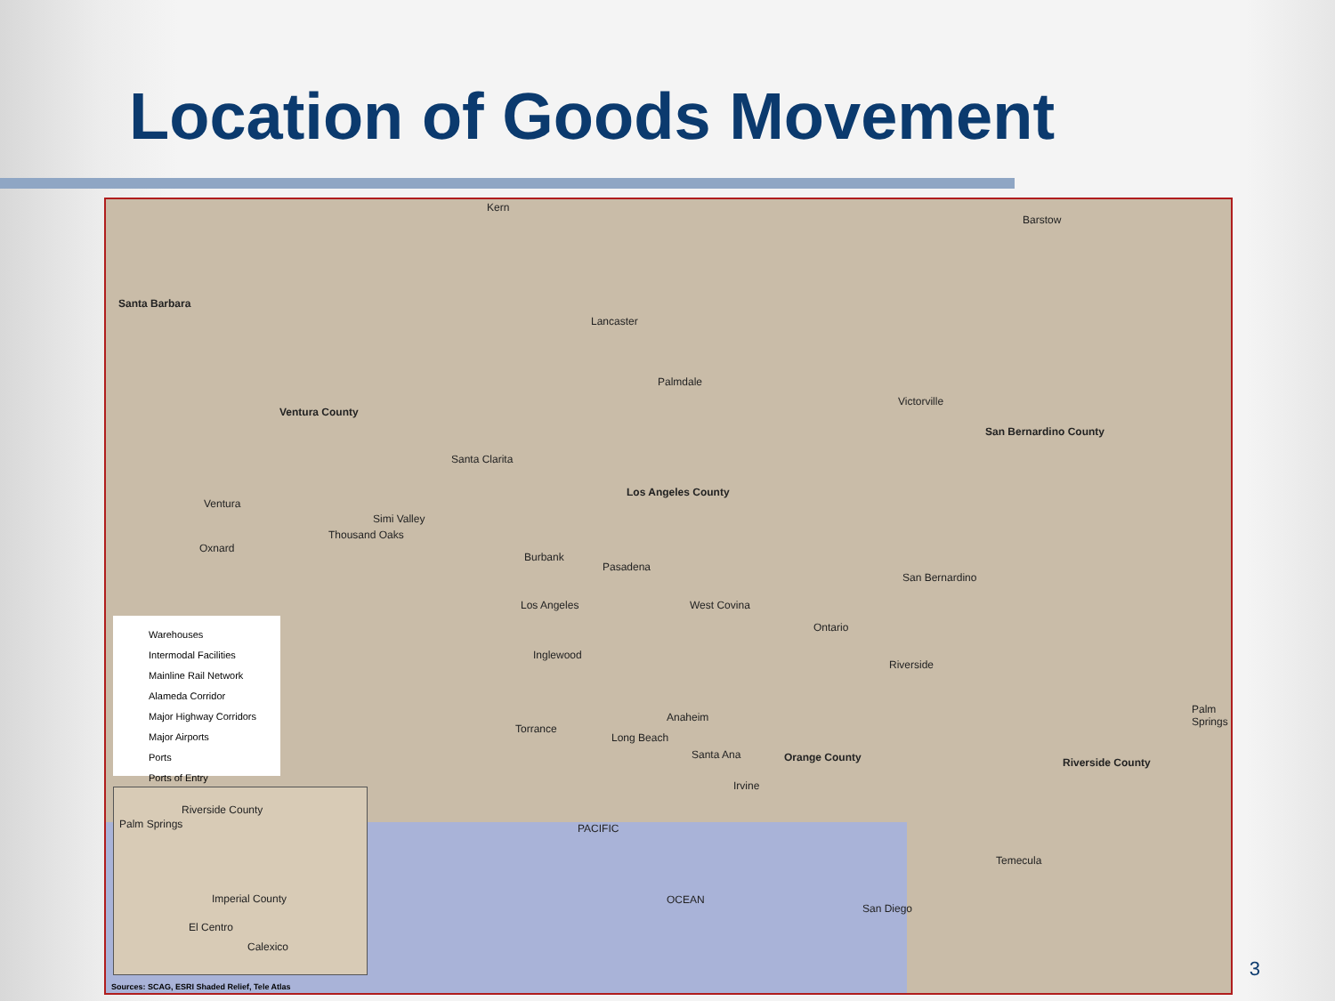Location of Goods Movement
Kern
Santa Barbara
Ventura County
Los Angeles County
San Bernardino County
Orange County Riverside County
Barstow
Lancaster
Palmdale
Victorville
Santa Clarita
Ventura
Simi Valley
Thousand Oaks
Oxnard
Burbank
Pasadena
San Bernardino
Los Angeles West Covina
Ontario
Inglewood
Riverside
Anaheim
Torrance
Long Beach
Santa Ana
Irvine
Palm Springs
Temecula
PACIFIC
OCEAN
San Diego
Warehouses
Intermodal Facilities
Mainline Rail Network
Alameda Corridor
Major Highway Corridors
Major Airports
Ports
Ports of Entry
Riverside County
Palm Springs
Imperial County
El Centro
Calexico
Sources: SCAG, ESRI Shaded Relief, Tele Atlas
3